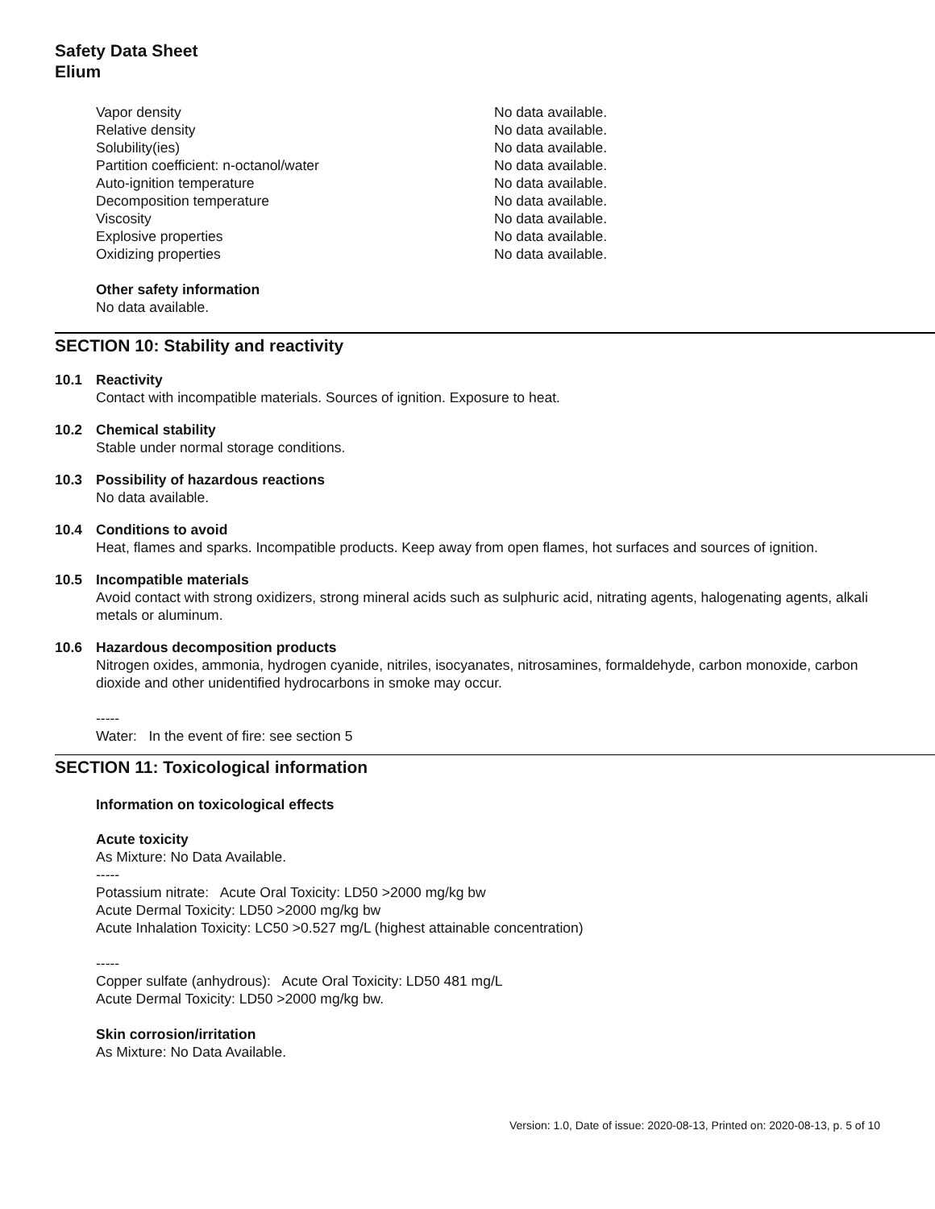Safety Data Sheet
Elium
| Vapor density | No data available. |
| Relative density | No data available. |
| Solubility(ies) | No data available. |
| Partition coefficient: n-octanol/water | No data available. |
| Auto-ignition temperature | No data available. |
| Decomposition temperature | No data available. |
| Viscosity | No data available. |
| Explosive properties | No data available. |
| Oxidizing properties | No data available. |
Other safety information
No data available.
SECTION 10: Stability and reactivity
10.1 Reactivity
Contact with incompatible materials. Sources of ignition. Exposure to heat.
10.2 Chemical stability
Stable under normal storage conditions.
10.3 Possibility of hazardous reactions
No data available.
10.4 Conditions to avoid
Heat, flames and sparks. Incompatible products. Keep away from open flames, hot surfaces and sources of ignition.
10.5 Incompatible materials
Avoid contact with strong oxidizers, strong mineral acids such as sulphuric acid, nitrating agents, halogenating agents, alkali metals or aluminum.
10.6 Hazardous decomposition products
Nitrogen oxides, ammonia, hydrogen cyanide, nitriles, isocyanates, nitrosamines, formaldehyde, carbon monoxide, carbon dioxide and other unidentified hydrocarbons in smoke may occur.
-----
Water: In the event of fire: see section 5
SECTION 11: Toxicological information
Information on toxicological effects
Acute toxicity
As Mixture: No Data Available.
-----
Potassium nitrate: Acute Oral Toxicity: LD50 >2000 mg/kg bw
Acute Dermal Toxicity: LD50 >2000 mg/kg bw
Acute Inhalation Toxicity: LC50 >0.527 mg/L (highest attainable concentration)
-----
Copper sulfate (anhydrous): Acute Oral Toxicity: LD50 481 mg/L
Acute Dermal Toxicity: LD50 >2000 mg/kg bw.
Skin corrosion/irritation
As Mixture: No Data Available.
Version: 1.0, Date of issue: 2020-08-13, Printed on: 2020-08-13, p. 5 of 10